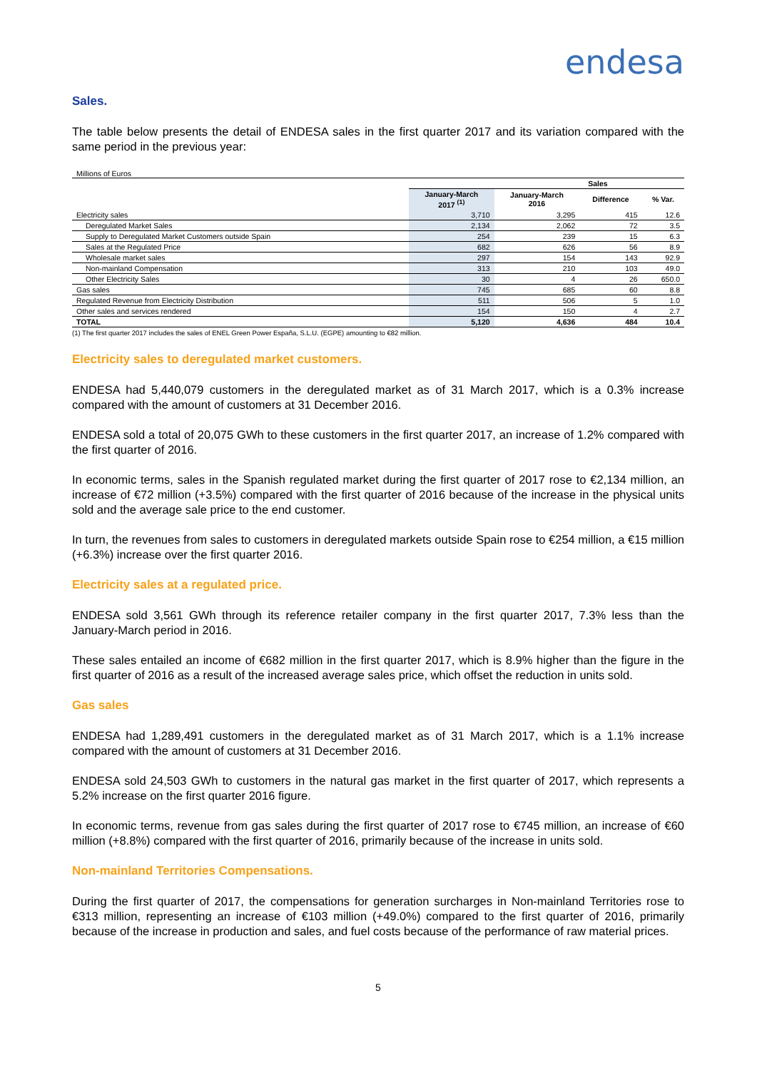endesa
Sales.
The table below presents the detail of ENDESA sales in the first quarter 2017 and its variation compared with the same period in the previous year:
Millions of Euros
| | Sales | | | |
| --- | --- | --- | --- | --- |
| | January-March 2017 <sup>(1)</sup> | January-March 2016 | Difference | % Var. |
| Electricity sales | 3,710 | 3,295 | 415 | 12.6 |
| Deregulated Market Sales | 2,134 | 2,062 | 72 | 3.5 |
| Supply to Deregulated Market Customers outside Spain | 254 | 239 | 15 | 6.3 |
| Sales at the Regulated Price | 682 | 626 | 56 | 8.9 |
| Wholesale market sales | 297 | 154 | 143 | 92.9 |
| Non-mainland Compensation | 313 | 210 | 103 | 49.0 |
| Other Electricity Sales | 30 | 4 | 26 | 650.0 |
| Gas sales | 745 | 685 | 60 | 8.8 |
| Regulated Revenue from Electricity Distribution | 511 | 506 | 5 | 1.0 |
| Other sales and services rendered | 154 | 150 | 4 | 2.7 |
| TOTAL | 5,120 | 4,636 | 484 | 10.4 |
(1) The first quarter 2017 includes the sales of ENEL Green Power España, S.L.U. (EGPE) amounting to €82 million.
Electricity sales to deregulated market customers.
ENDESA had 5,440,079 customers in the deregulated market as of 31 March 2017, which is a 0.3% increase compared with the amount of customers at 31 December 2016.
ENDESA sold a total of 20,075 GWh to these customers in the first quarter 2017, an increase of 1.2% compared with the first quarter of 2016.
In economic terms, sales in the Spanish regulated market during the first quarter of 2017 rose to €2,134 million, an increase of €72 million (+3.5%) compared with the first quarter of 2016 because of the increase in the physical units sold and the average sale price to the end customer.
In turn, the revenues from sales to customers in deregulated markets outside Spain rose to €254 million, a €15 million (+6.3%) increase over the first quarter 2016.
Electricity sales at a regulated price.
ENDESA sold 3,561 GWh through its reference retailer company in the first quarter 2017, 7.3% less than the January-March period in 2016.
These sales entailed an income of €682 million in the first quarter 2017, which is 8.9% higher than the figure in the first quarter of 2016 as a result of the increased average sales price, which offset the reduction in units sold.
Gas sales
ENDESA had 1,289,491 customers in the deregulated market as of 31 March 2017, which is a 1.1% increase compared with the amount of customers at 31 December 2016.
ENDESA sold 24,503 GWh to customers in the natural gas market in the first quarter of 2017, which represents a 5.2% increase on the first quarter 2016 figure.
In economic terms, revenue from gas sales during the first quarter of 2017 rose to €745 million, an increase of €60 million (+8.8%) compared with the first quarter of 2016, primarily because of the increase in units sold.
Non-mainland Territories Compensations.
During the first quarter of 2017, the compensations for generation surcharges in Non-mainland Territories rose to €313 million, representing an increase of €103 million (+49.0%) compared to the first quarter of 2016, primarily because of the increase in production and sales, and fuel costs because of the performance of raw material prices.
5